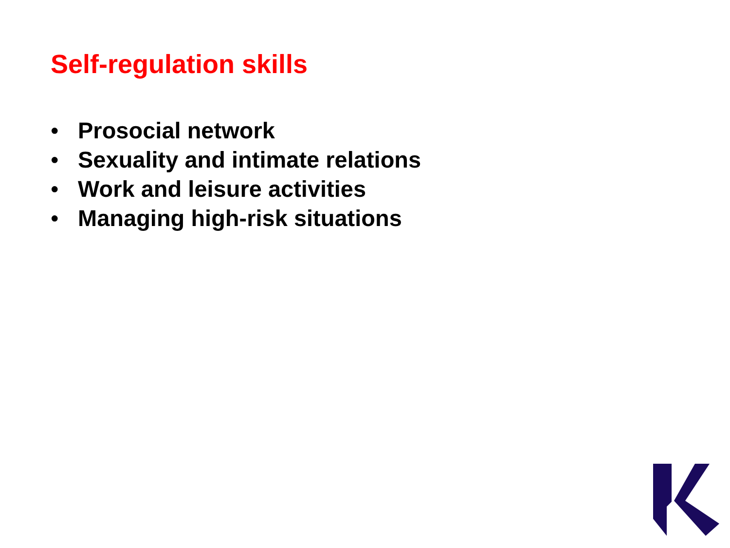Self-regulation skills
• Prosocial network
• Sexuality and intimate relations
• Work and leisure activities
• Managing high-risk situations